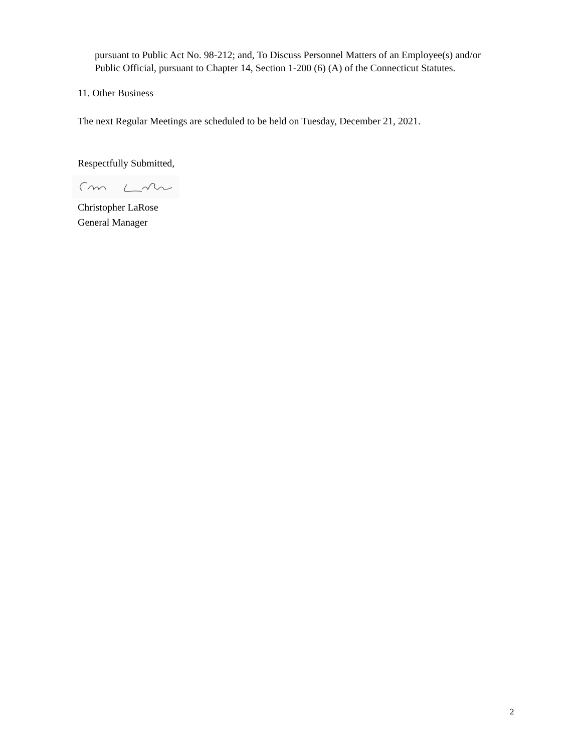pursuant to Public Act No. 98-212; and, To Discuss Personnel Matters of an Employee(s) and/or Public Official, pursuant to Chapter 14, Section 1-200 (6) (A) of the Connecticut Statutes.
11. Other Business
The next Regular Meetings are scheduled to be held on Tuesday, December 21, 2021.
Respectfully Submitted,
Christopher LaRose
General Manager
2